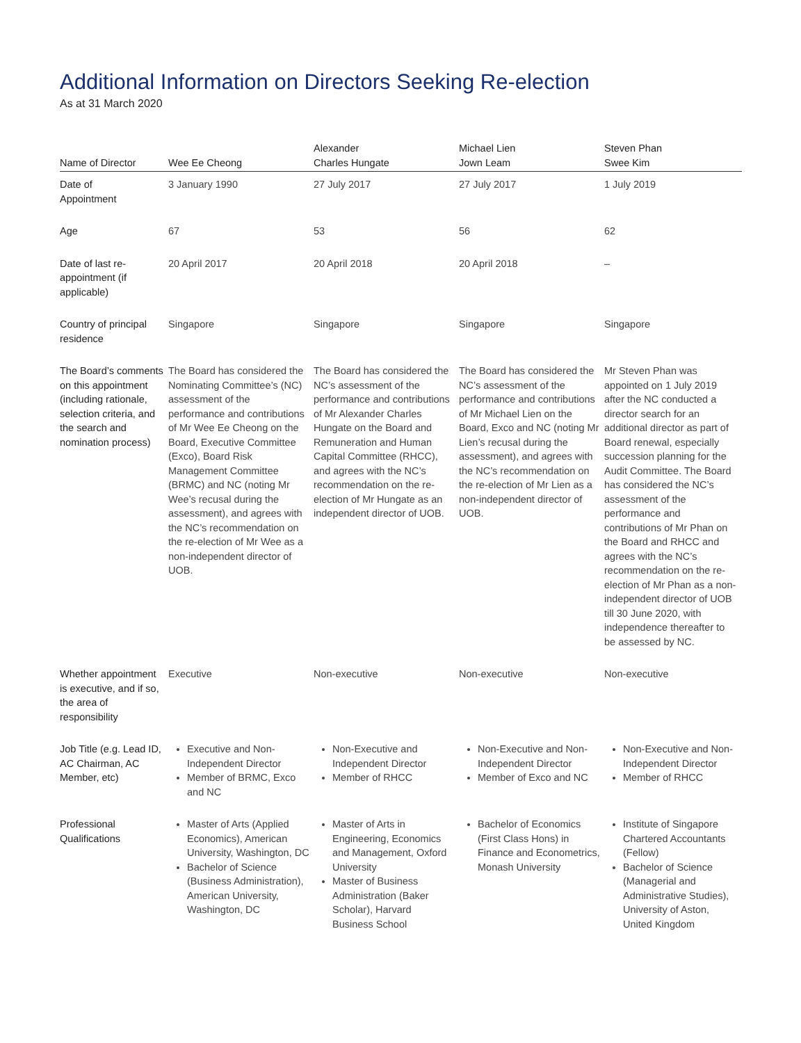Additional Information on Directors Seeking Re-election
As at 31 March 2020
| Name of Director | Wee Ee Cheong | Alexander Charles Hungate | Michael Lien Jown Leam | Steven Phan Swee Kim |
| --- | --- | --- | --- | --- |
| Date of Appointment | 3 January 1990 | 27 July 2017 | 27 July 2017 | 1 July 2019 |
| Age | 67 | 53 | 56 | 62 |
| Date of last re-appointment (if applicable) | 20 April 2017 | 20 April 2018 | 20 April 2018 | – |
| Country of principal residence | Singapore | Singapore | Singapore | Singapore |
| The Board’s comments on this appointment (including rationale, selection criteria, and the search and nomination process) | The Board has considered the Nominating Committee’s (NC) assessment of the performance and contributions of Mr Wee Ee Cheong on the Board, Executive Committee (Exco), Board Risk Management Committee (BRMC) and NC (noting Mr Wee’s recusal during the assessment), and agrees with the NC’s recommendation on the re-election of Mr Wee as a non-independent director of UOB. | The Board has considered the NC’s assessment of the performance and contributions of Mr Alexander Charles Hungate on the Board and Remuneration and Human Capital Committee (RHCC), and agrees with the NC’s recommendation on the re-election of Mr Hungate as an independent director of UOB. | The Board has considered the NC’s assessment of the performance and contributions of Mr Michael Lien on the Board, Exco and NC (noting Mr Lien’s recusal during the assessment), and agrees with the NC’s recommendation on the re-election of Mr Lien as a non-independent director of UOB. | Mr Steven Phan was appointed on 1 July 2019 after the NC conducted a director search for an additional director as part of Board renewal, especially succession planning for the Audit Committee. The Board has considered the NC’s assessment of the performance and contributions of Mr Phan on the Board and RHCC and agrees with the NC’s recommendation on the re-election of Mr Phan as a non-independent director of UOB till 30 June 2020, with independence thereafter to be assessed by NC. |
| Whether appointment is executive, and if so, the area of responsibility | Executive | Non-executive | Non-executive | Non-executive |
| Job Title (e.g. Lead ID, AC Chairman, AC Member, etc) | Executive and Non-Independent Director Member of BRMC, Exco and NC | Non-Executive and Independent Director Member of RHCC | Non-Executive and Non-Independent Director Member of Exco and NC | Non-Executive and Non-Independent Director Member of RHCC |
| Professional Qualifications | Master of Arts (Applied Economics), American University, Washington, DC Bachelor of Science (Business Administration), American University, Washington, DC | Master of Arts in Engineering, Economics and Management, Oxford University Master of Business Administration (Baker Scholar), Harvard Business School | Bachelor of Economics (First Class Hons) in Finance and Econometrics, Monash University | Institute of Singapore Chartered Accountants (Fellow) Bachelor of Science (Managerial and Administrative Studies), University of Aston, United Kingdom |